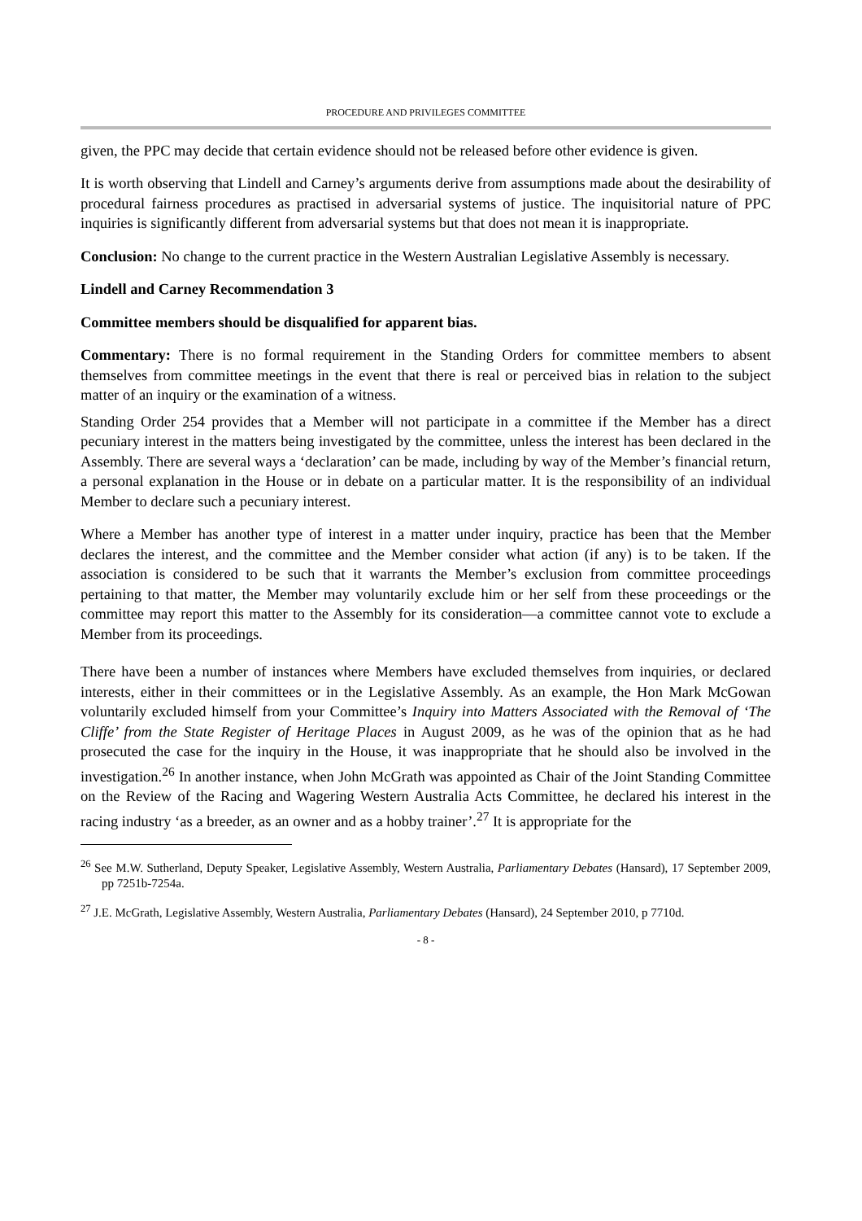PROCEDURE AND PRIVILEGES COMMITTEE
given, the PPC may decide that certain evidence should not be released before other evidence is given.
It is worth observing that Lindell and Carney’s arguments derive from assumptions made about the desirability of procedural fairness procedures as practised in adversarial systems of justice. The inquisitorial nature of PPC inquiries is significantly different from adversarial systems but that does not mean it is inappropriate.
Conclusion: No change to the current practice in the Western Australian Legislative Assembly is necessary.
Lindell and Carney Recommendation 3
Committee members should be disqualified for apparent bias.
Commentary: There is no formal requirement in the Standing Orders for committee members to absent themselves from committee meetings in the event that there is real or perceived bias in relation to the subject matter of an inquiry or the examination of a witness.
Standing Order 254 provides that a Member will not participate in a committee if the Member has a direct pecuniary interest in the matters being investigated by the committee, unless the interest has been declared in the Assembly. There are several ways a ‘declaration’ can be made, including by way of the Member’s financial return, a personal explanation in the House or in debate on a particular matter. It is the responsibility of an individual Member to declare such a pecuniary interest.
Where a Member has another type of interest in a matter under inquiry, practice has been that the Member declares the interest, and the committee and the Member consider what action (if any) is to be taken. If the association is considered to be such that it warrants the Member’s exclusion from committee proceedings pertaining to that matter, the Member may voluntarily exclude him or her self from these proceedings or the committee may report this matter to the Assembly for its consideration—a committee cannot vote to exclude a Member from its proceedings.
There have been a number of instances where Members have excluded themselves from inquiries, or declared interests, either in their committees or in the Legislative Assembly. As an example, the Hon Mark McGowan voluntarily excluded himself from your Committee’s Inquiry into Matters Associated with the Removal of ‘The Cliffe’ from the State Register of Heritage Places in August 2009, as he was of the opinion that as he had prosecuted the case for the inquiry in the House, it was inappropriate that he should also be involved in the investigation.<sup>26</sup> In another instance, when John McGrath was appointed as Chair of the Joint Standing Committee on the Review of the Racing and Wagering Western Australia Acts Committee, he declared his interest in the racing industry ‘as a breeder, as an owner and as a hobby trainer’.<sup>27</sup> It is appropriate for the
<sup>26</sup> See M.W. Sutherland, Deputy Speaker, Legislative Assembly, Western Australia, Parliamentary Debates (Hansard), 17 September 2009, pp 7251b-7254a.
<sup>27</sup> J.E. McGrath, Legislative Assembly, Western Australia, Parliamentary Debates (Hansard), 24 September 2010, p 7710d.
- 8 -